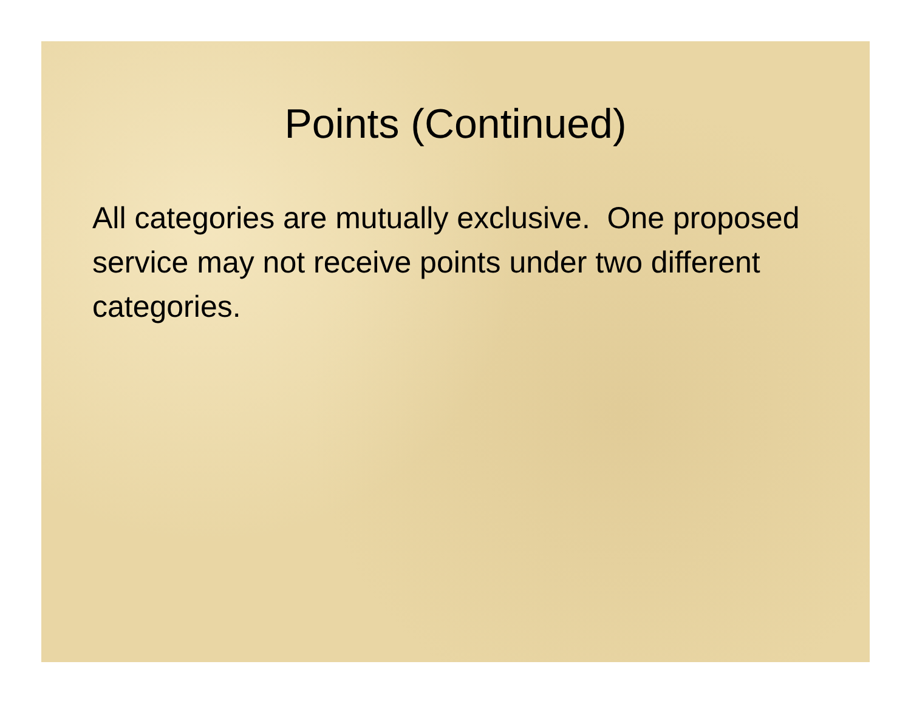Points (Continued)
All categories are mutually exclusive. One proposed service may not receive points under two different categories.